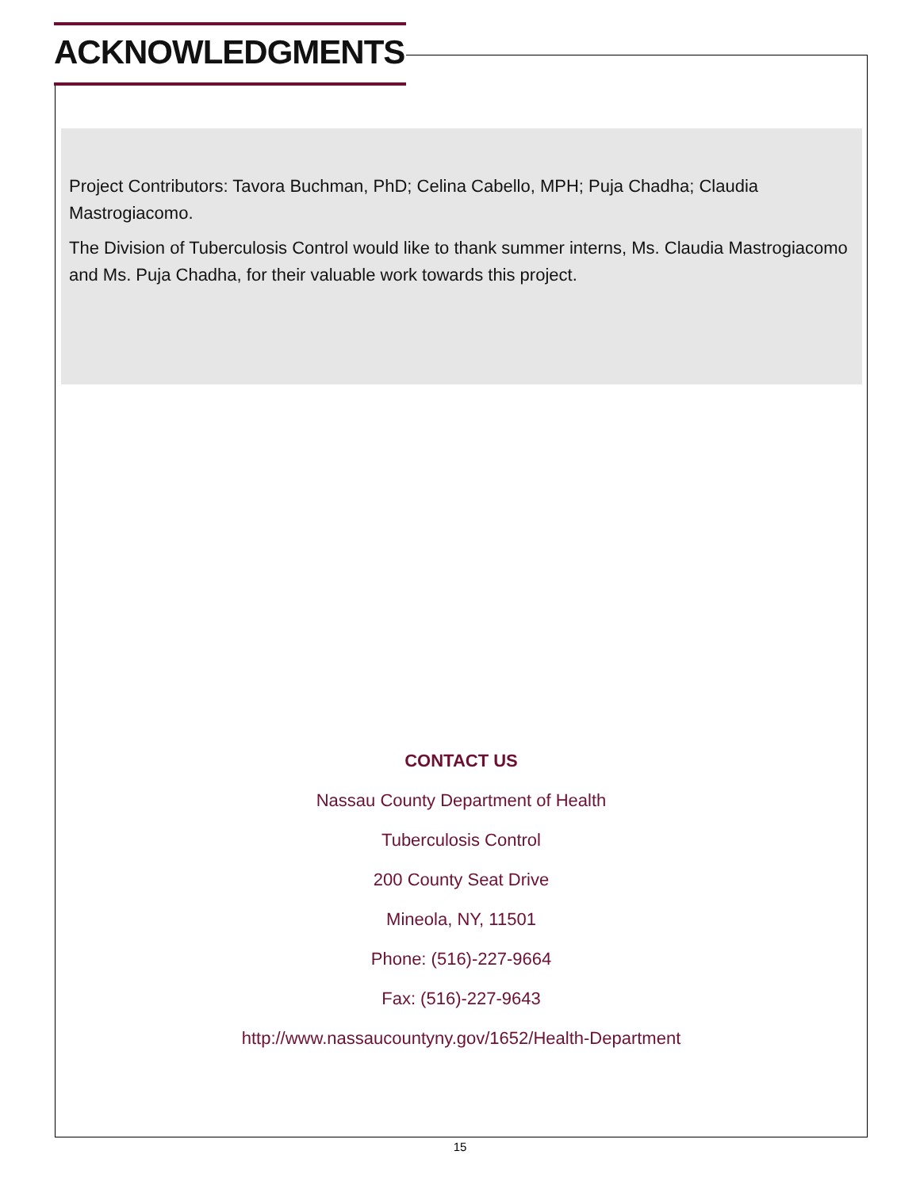ACKNOWLEDGMENTS
Project Contributors: Tavora Buchman, PhD; Celina Cabello, MPH; Puja Chadha; Claudia Mastrogiacomo.
The Division of Tuberculosis Control would like to thank summer interns, Ms. Claudia Mastrogiacomo and Ms. Puja Chadha, for their valuable work towards this project.
CONTACT US
Nassau County Department of Health
Tuberculosis Control
200 County Seat Drive
Mineola, NY, 11501
Phone: (516)-227-9664
Fax: (516)-227-9643
http://www.nassaucountyny.gov/1652/Health-Department
15